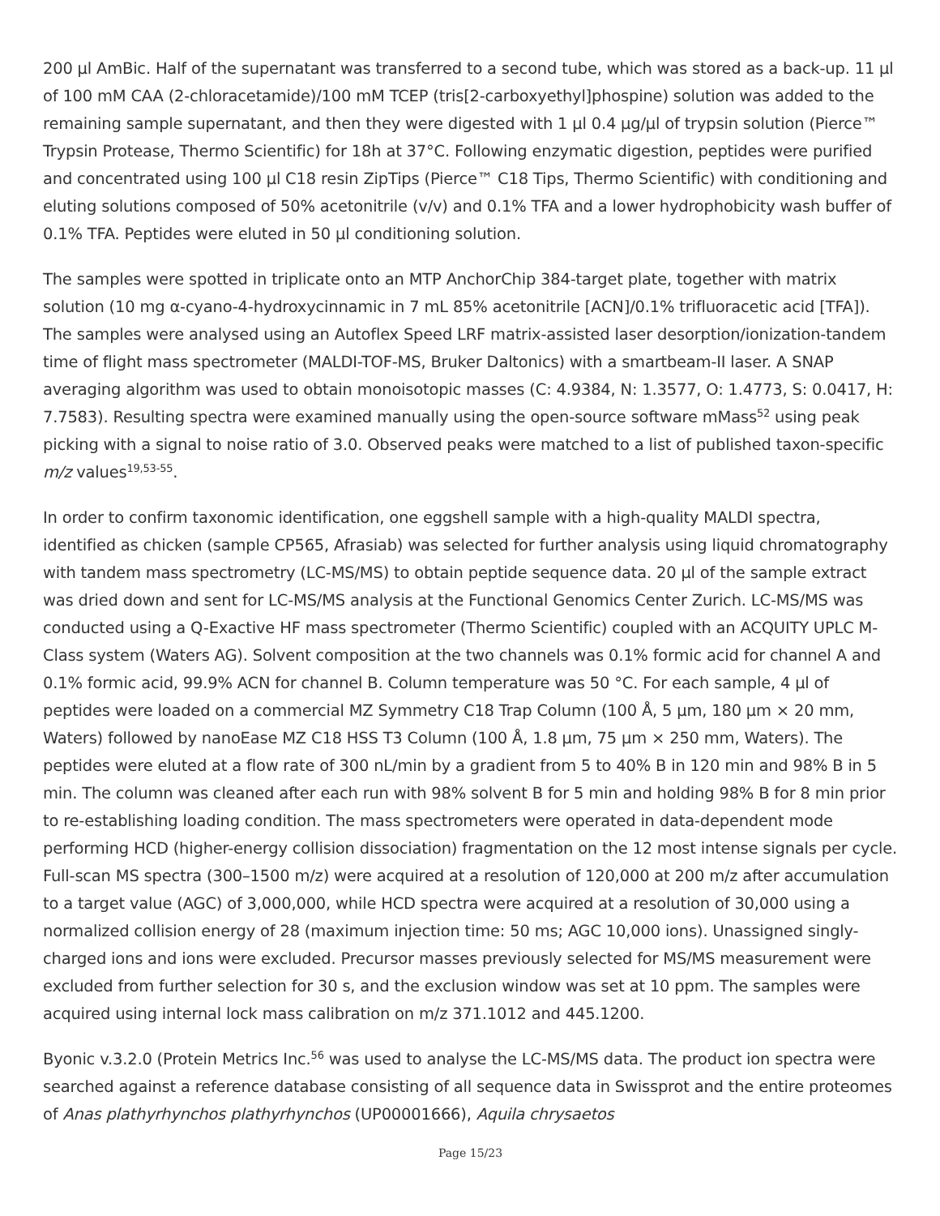200 µl AmBic. Half of the supernatant was transferred to a second tube, which was stored as a back-up. 11 µl of 100 mM CAA (2-chloracetamide)/100 mM TCEP (tris[2-carboxyethyl]phospine) solution was added to the remaining sample supernatant, and then they were digested with 1 µl 0.4 µg/µl of trypsin solution (Pierce™ Trypsin Protease, Thermo Scientific) for 18h at 37°C. Following enzymatic digestion, peptides were purified and concentrated using 100 µl C18 resin ZipTips (Pierce™ C18 Tips, Thermo Scientific) with conditioning and eluting solutions composed of 50% acetonitrile (v/v) and 0.1% TFA and a lower hydrophobicity wash buffer of 0.1% TFA. Peptides were eluted in 50 µl conditioning solution.
The samples were spotted in triplicate onto an MTP AnchorChip 384-target plate, together with matrix solution (10 mg α-cyano-4-hydroxycinnamic in 7 mL 85% acetonitrile [ACN]/0.1% trifluoracetic acid [TFA]). The samples were analysed using an Autoflex Speed LRF matrix-assisted laser desorption/ionization-tandem time of flight mass spectrometer (MALDI-TOF-MS, Bruker Daltonics) with a smartbeam-II laser. A SNAP averaging algorithm was used to obtain monoisotopic masses (C: 4.9384, N: 1.3577, O: 1.4773, S: 0.0417, H: 7.7583). Resulting spectra were examined manually using the open-source software mMass<sup>52</sup> using peak picking with a signal to noise ratio of 3.0. Observed peaks were matched to a list of published taxon-specific m/z values<sup>19,53-55</sup>.
In order to confirm taxonomic identification, one eggshell sample with a high-quality MALDI spectra, identified as chicken (sample CP565, Afrasiab) was selected for further analysis using liquid chromatography with tandem mass spectrometry (LC-MS/MS) to obtain peptide sequence data. 20 µl of the sample extract was dried down and sent for LC-MS/MS analysis at the Functional Genomics Center Zurich. LC-MS/MS was conducted using a Q-Exactive HF mass spectrometer (Thermo Scientific) coupled with an ACQUITY UPLC M-Class system (Waters AG). Solvent composition at the two channels was 0.1% formic acid for channel A and 0.1% formic acid, 99.9% ACN for channel B. Column temperature was 50 °C. For each sample, 4 µl of peptides were loaded on a commercial MZ Symmetry C18 Trap Column (100 Å, 5 µm, 180 µm × 20 mm, Waters) followed by nanoEase MZ C18 HSS T3 Column (100 Å, 1.8 µm, 75 µm × 250 mm, Waters). The peptides were eluted at a flow rate of 300 nL/min by a gradient from 5 to 40% B in 120 min and 98% B in 5 min. The column was cleaned after each run with 98% solvent B for 5 min and holding 98% B for 8 min prior to re-establishing loading condition. The mass spectrometers were operated in data-dependent mode performing HCD (higher-energy collision dissociation) fragmentation on the 12 most intense signals per cycle. Full-scan MS spectra (300–1500 m/z) were acquired at a resolution of 120,000 at 200 m/z after accumulation to a target value (AGC) of 3,000,000, while HCD spectra were acquired at a resolution of 30,000 using a normalized collision energy of 28 (maximum injection time: 50 ms; AGC 10,000 ions). Unassigned singly-charged ions and ions were excluded. Precursor masses previously selected for MS/MS measurement were excluded from further selection for 30 s, and the exclusion window was set at 10 ppm. The samples were acquired using internal lock mass calibration on m/z 371.1012 and 445.1200.
Byonic v.3.2.0 (Protein Metrics Inc.<sup>56</sup> was used to analyse the LC-MS/MS data. The product ion spectra were searched against a reference database consisting of all sequence data in Swissprot and the entire proteomes of Anas plathyrhynchos plathyrhynchos (UP00001666), Aquila chrysaetos
Page 15/23